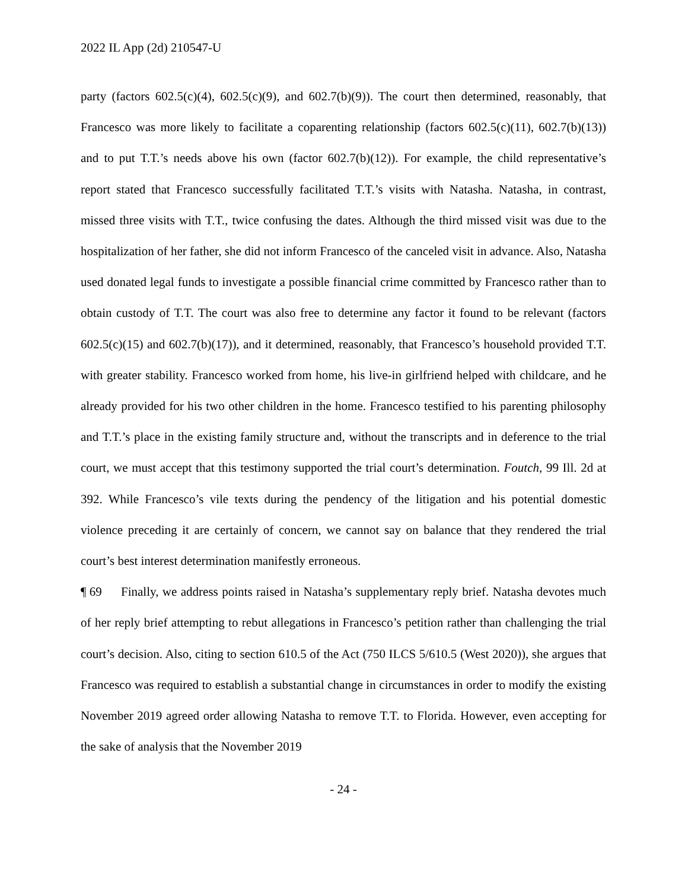2022 IL App (2d) 210547-U
party (factors 602.5(c)(4), 602.5(c)(9), and 602.7(b)(9)). The court then determined, reasonably, that Francesco was more likely to facilitate a coparenting relationship (factors 602.5(c)(11), 602.7(b)(13)) and to put T.T.’s needs above his own (factor 602.7(b)(12)). For example, the child representative’s report stated that Francesco successfully facilitated T.T.’s visits with Natasha. Natasha, in contrast, missed three visits with T.T., twice confusing the dates. Although the third missed visit was due to the hospitalization of her father, she did not inform Francesco of the canceled visit in advance. Also, Natasha used donated legal funds to investigate a possible financial crime committed by Francesco rather than to obtain custody of T.T. The court was also free to determine any factor it found to be relevant (factors 602.5(c)(15) and 602.7(b)(17)), and it determined, reasonably, that Francesco’s household provided T.T. with greater stability. Francesco worked from home, his live-in girlfriend helped with childcare, and he already provided for his two other children in the home. Francesco testified to his parenting philosophy and T.T.’s place in the existing family structure and, without the transcripts and in deference to the trial court, we must accept that this testimony supported the trial court’s determination. Foutch, 99 Ill. 2d at 392. While Francesco’s vile texts during the pendency of the litigation and his potential domestic violence preceding it are certainly of concern, we cannot say on balance that they rendered the trial court’s best interest determination manifestly erroneous.
¶ 69 Finally, we address points raised in Natasha’s supplementary reply brief. Natasha devotes much of her reply brief attempting to rebut allegations in Francesco’s petition rather than challenging the trial court’s decision. Also, citing to section 610.5 of the Act (750 ILCS 5/610.5 (West 2020)), she argues that Francesco was required to establish a substantial change in circumstances in order to modify the existing November 2019 agreed order allowing Natasha to remove T.T. to Florida. However, even accepting for the sake of analysis that the November 2019
- 24 -